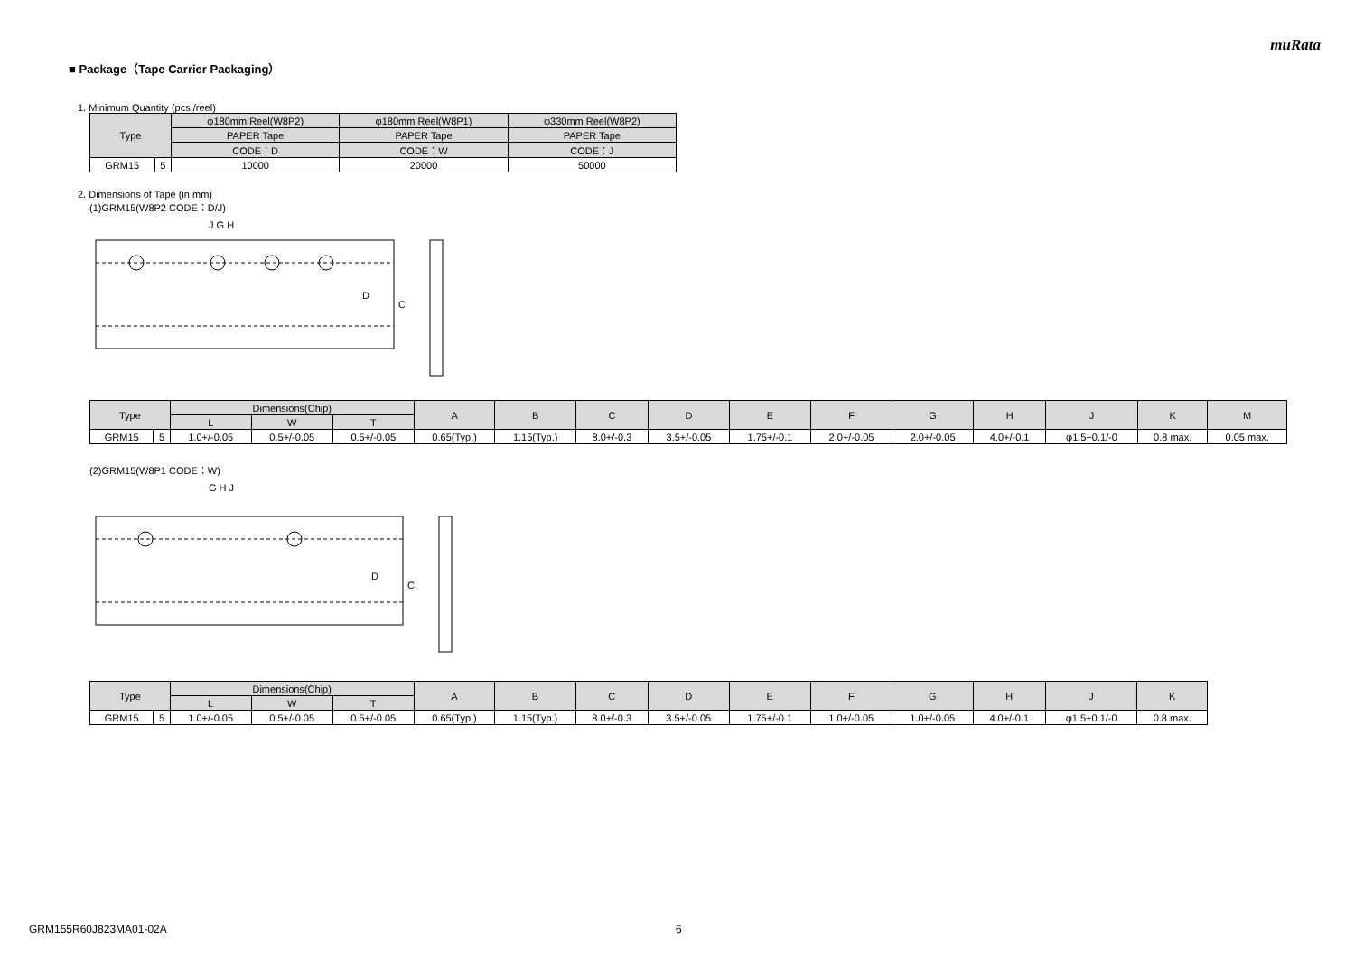muRata
■ Package（Tape Carrier Packaging）
1. Minimum Quantity (pcs./reel)
| Type | | φ180mm Reel(W8P2) | φ180mm Reel(W8P1) | φ330mm Reel(W8P2) |
| --- | --- | --- | --- | --- |
| | | PAPER Tape | PAPER Tape | PAPER Tape |
| | | CODE：D | CODE：W | CODE：J |
| GRM15 | 5 | 10000 | 20000 | 50000 |
2. Dimensions of Tape (in mm)
(1)GRM15(W8P2 CODE：D/J)
J G H
D
C
| Type | | Dimensions(Chip) | | | A | B | C | D | E | F | G | H | J | K | M |
| --- | --- | --- | --- | --- | --- | --- | --- | --- | --- | --- | --- | --- | --- | --- | --- |
| | | L | W | T | | | | | | | | | | | |
| GRM15 | 5 | 1.0+/-0.05 | 0.5+/-0.05 | 0.5+/-0.05 | 0.65(Typ.) | 1.15(Typ.) | 8.0+/-0.3 | 3.5+/-0.05 | 1.75+/-0.1 | 2.0+/-0.05 | 2.0+/-0.05 | 4.0+/-0.1 | φ1.5+0.1/-0 | 0.8 max. | 0.05 max. |
(2)GRM15(W8P1 CODE：W)
G H J
D
C
| Type | | Dimensions(Chip) | | | A | B | C | D | E | F | G | H | J | K |
| --- | --- | --- | --- | --- | --- | --- | --- | --- | --- | --- | --- | --- | --- | --- |
| | | L | W | T | | | | | | | | | | |
| GRM15 | 5 | 1.0+/-0.05 | 0.5+/-0.05 | 0.5+/-0.05 | 0.65(Typ.) | 1.15(Typ.) | 8.0+/-0.3 | 3.5+/-0.05 | 1.75+/-0.1 | 1.0+/-0.05 | 1.0+/-0.05 | 4.0+/-0.1 | φ1.5+0.1/-0 | 0.8 max. |
GRM155R60J823MA01-02A 6